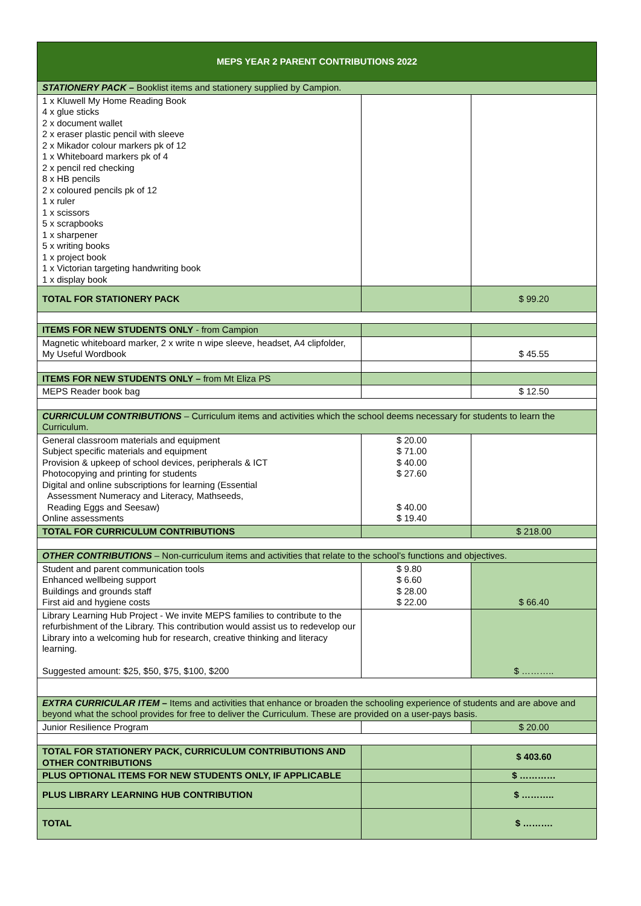| MEPS YEAR 2 PARENT CONTRIBUTIONS 2022 | | |
| --- | --- | --- |
| STATIONERY PACK – Booklist items and stationery supplied by Campion. | | |
| 1 x Kluwell My Home Reading Book 4 x glue sticks 2 x document wallet 2 x eraser plastic pencil with sleeve 2 x Mikador colour markers pk of 12 1 x Whiteboard markers pk of 4 2 x pencil red checking 8 x HB pencils 2 x coloured pencils pk of 12 1 x ruler 1 x scissors 5 x scrapbooks 1 x sharpener 5 x writing books 1 x project book 1 x Victorian targeting handwriting book 1 x display book | | |
| TOTAL FOR STATIONERY PACK | | $ 99.20 |
| ITEMS FOR NEW STUDENTS ONLY - from Campion | | |
| Magnetic whiteboard marker, 2 x write n wipe sleeve, headset, A4 clipfolder, My Useful Wordbook | | $ 45.55 |
| ITEMS FOR NEW STUDENTS ONLY – from Mt Eliza PS | | |
| MEPS Reader book bag | | $ 12.50 |
| CURRICULUM CONTRIBUTIONS – Curriculum items and activities which the school deems necessary for students to learn the Curriculum. | | |
| General classroom materials and equipment Subject specific materials and equipment Provision & upkeep of school devices, peripherals & ICT Photocopying and printing for students Digital and online subscriptions for learning (Essential Assessment Numeracy and Literacy, Mathseeds, Reading Eggs and Seesaw) Online assessments | $ 20.00 $ 71.00 $ 40.00 $ 27.60 $ 40.00 $ 19.40 | |
| TOTAL FOR CURRICULUM CONTRIBUTIONS | | $ 218.00 |
| OTHER CONTRIBUTIONS – Non-curriculum items and activities that relate to the school’s functions and objectives. | | |
| Student and parent communication tools Enhanced wellbeing support Buildings and grounds staff First aid and hygiene costs | $ 9.80 $ 6.60 $ 28.00 $ 22.00 | $ 66.40 |
| Library Learning Hub Project - We invite MEPS families to contribute to the refurbishment of the Library. This contribution would assist us to redevelop our Library into a welcoming hub for research, creative thinking and literacy learning. Suggested amount: $25, $50, $75, $100, $200 | | $ ……….. |
| EXTRA CURRICULAR ITEM – Items and activities that enhance or broaden the schooling experience of students and are above and beyond what the school provides for free to deliver the Curriculum. These are provided on a user-pays basis. | | |
| Junior Resilience Program | | $ 20.00 |
| TOTAL FOR STATIONERY PACK, CURRICULUM CONTRIBUTIONS AND OTHER CONTRIBUTIONS | | $ 403.60 |
| PLUS OPTIONAL ITEMS FOR NEW STUDENTS ONLY, IF APPLICABLE | | $ ………… |
| PLUS LIBRARY LEARNING HUB CONTRIBUTION | | $ ……….. |
| TOTAL | | $ ………. |